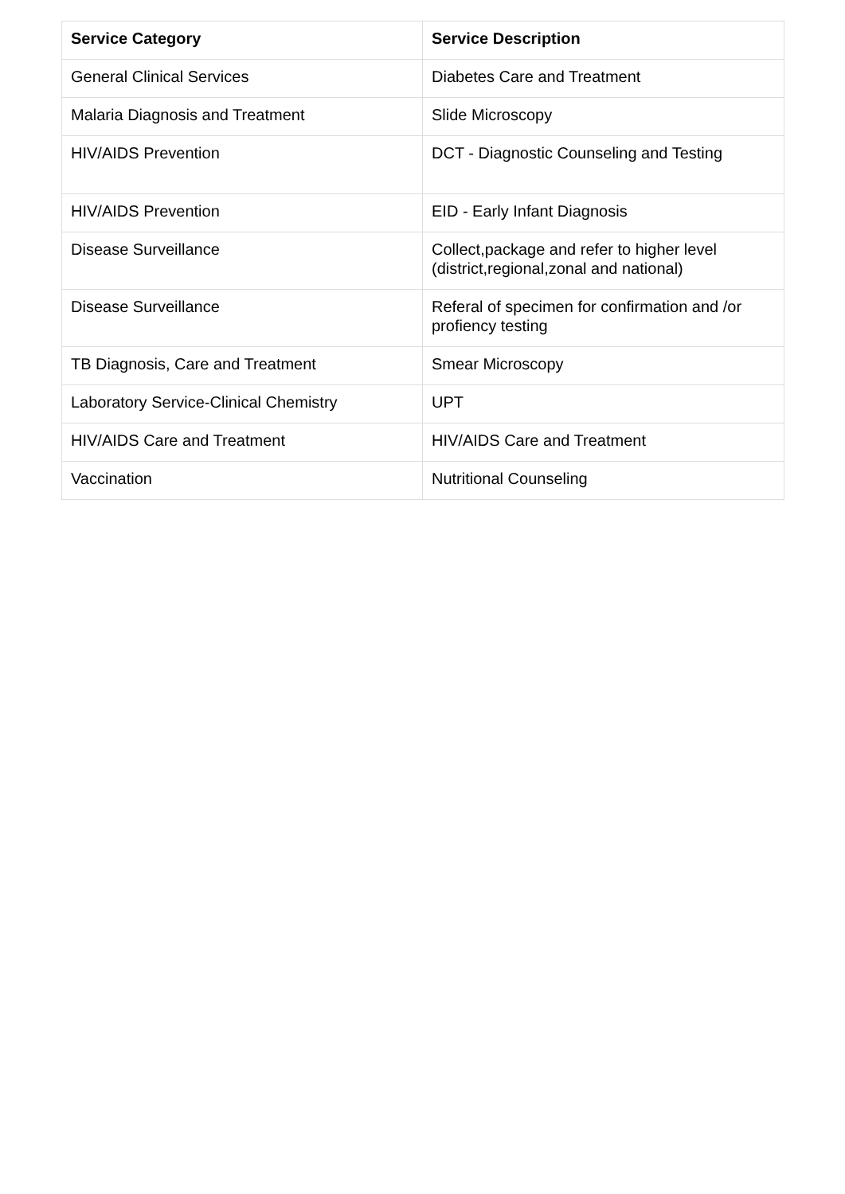| Service Category | Service Description |
| --- | --- |
| General Clinical Services | Diabetes Care and Treatment |
| Malaria Diagnosis and Treatment | Slide Microscopy |
| HIV/AIDS Prevention | DCT - Diagnostic Counseling and Testing |
| HIV/AIDS Prevention | EID - Early Infant Diagnosis |
| Disease Surveillance | Collect,package and refer to higher level (district,regional,zonal and national) |
| Disease Surveillance | Referal of specimen for confirmation and /or profiency testing |
| TB Diagnosis, Care and Treatment | Smear Microscopy |
| Laboratory Service-Clinical Chemistry | UPT |
| HIV/AIDS Care and Treatment | HIV/AIDS Care and Treatment |
| Vaccination | Nutritional Counseling |